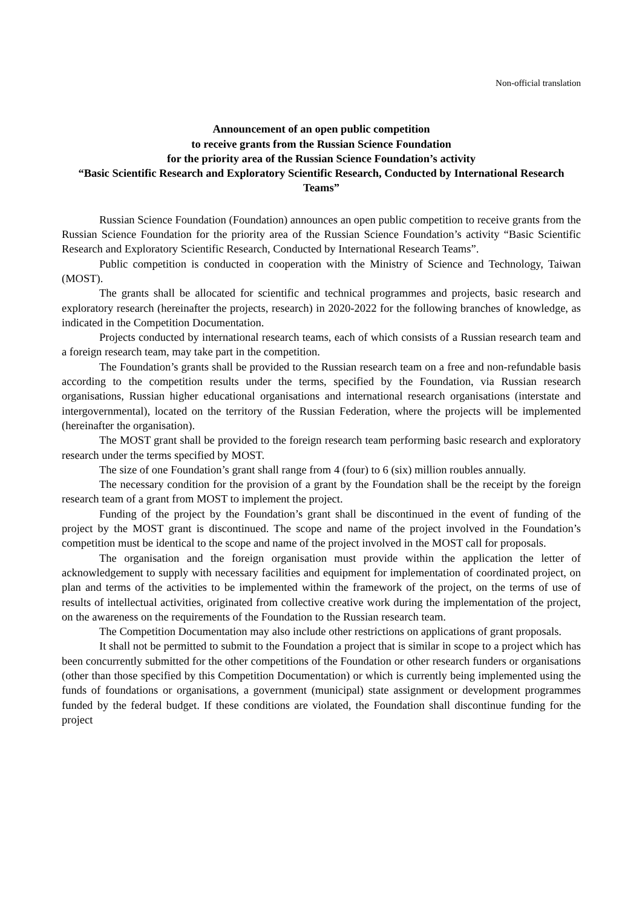Non-official translation
Announcement of an open public competition
to receive grants from the Russian Science Foundation
for the priority area of the Russian Science Foundation’s activity
“Basic Scientific Research and Exploratory Scientific Research, Conducted by International Research Teams”
Russian Science Foundation (Foundation) announces an open public competition to receive grants from the Russian Science Foundation for the priority area of the Russian Science Foundation’s activity “Basic Scientific Research and Exploratory Scientific Research, Conducted by International Research Teams”.
Public competition is conducted in cooperation with the Ministry of Science and Technology, Taiwan (MOST).
The grants shall be allocated for scientific and technical programmes and projects, basic research and exploratory research (hereinafter the projects, research) in 2020-2022 for the following branches of knowledge, as indicated in the Competition Documentation.
Projects conducted by international research teams, each of which consists of a Russian research team and a foreign research team, may take part in the competition.
The Foundation’s grants shall be provided to the Russian research team on a free and non-refundable basis according to the competition results under the terms, specified by the Foundation, via Russian research organisations, Russian higher educational organisations and international research organisations (interstate and intergovernmental), located on the territory of the Russian Federation, where the projects will be implemented (hereinafter the organisation).
The MOST grant shall be provided to the foreign research team performing basic research and exploratory research under the terms specified by MOST.
The size of one Foundation’s grant shall range from 4 (four) to 6 (six) million roubles annually.
The necessary condition for the provision of a grant by the Foundation shall be the receipt by the foreign research team of a grant from MOST to implement the project.
Funding of the project by the Foundation’s grant shall be discontinued in the event of funding of the project by the MOST grant is discontinued. The scope and name of the project involved in the Foundation’s competition must be identical to the scope and name of the project involved in the MOST call for proposals.
The organisation and the foreign organisation must provide within the application the letter of acknowledgement to supply with necessary facilities and equipment for implementation of coordinated project, on plan and terms of the activities to be implemented within the framework of the project, on the terms of use of results of intellectual activities, originated from collective creative work during the implementation of the project, on the awareness on the requirements of the Foundation to the Russian research team.
The Competition Documentation may also include other restrictions on applications of grant proposals.
It shall not be permitted to submit to the Foundation a project that is similar in scope to a project which has been concurrently submitted for the other competitions of the Foundation or other research funders or organisations (other than those specified by this Competition Documentation) or which is currently being implemented using the funds of foundations or organisations, a government (municipal) state assignment or development programmes funded by the federal budget. If these conditions are violated, the Foundation shall discontinue funding for the project